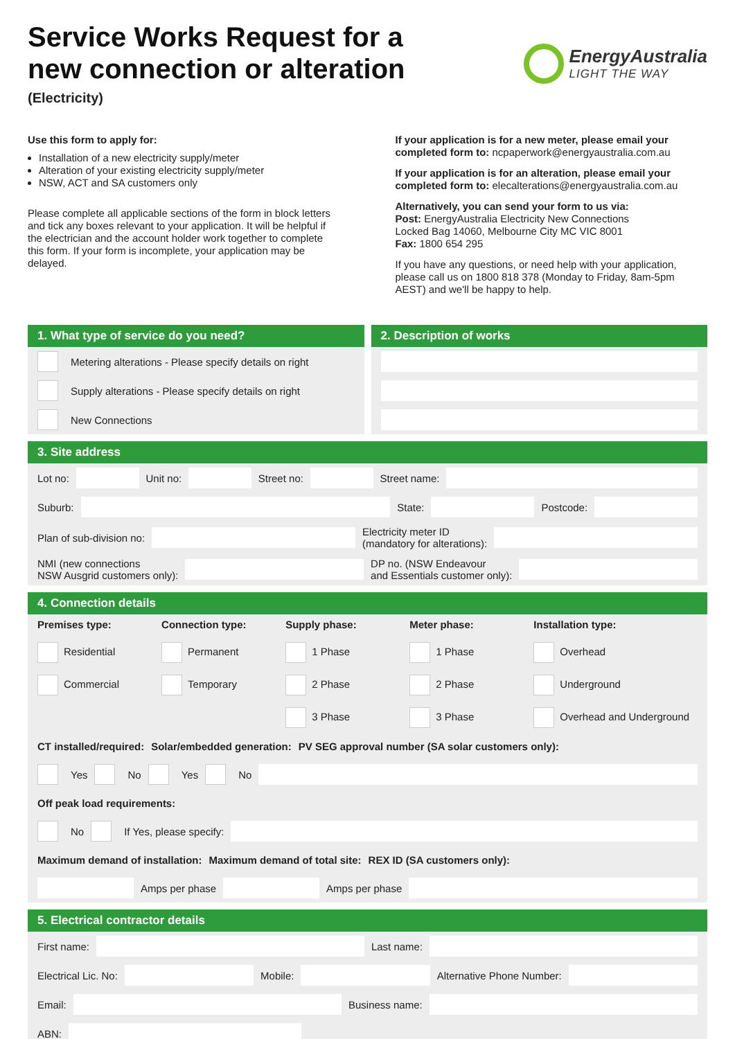Service Works Request for a
new connection or alteration
(Electricity)
EnergyAustralia
LIGHT THE WAY
Use this form to apply for:
Installation of a new electricity supply/meter
Alteration of your existing electricity supply/meter
NSW, ACT and SA customers only
Please complete all applicable sections of the form in block letters and tick any boxes relevant to your application. It will be helpful if the electrician and the account holder work together to complete this form. If your form is incomplete, your application may be delayed.
If your application is for a new meter, please email your completed form to: ncpaperwork@energyaustralia.com.au
If your application is for an alteration, please email your completed form to: elecalterations@energyaustralia.com.au
Alternatively, you can send your form to us via:
Post: EnergyAustralia Electricity New Connections
Locked Bag 14060, Melbourne City MC VIC 8001
Fax: 1800 654 295
If you have any questions, or need help with your application, please call us on 1800 818 378 (Monday to Friday, 8am-5pm AEST) and we'll be happy to help.
1. What type of service do you need?
Metering alterations - Please specify details on right
Supply alterations - Please specify details on right
New Connections
2. Description of works
3. Site address
Lot no: Unit no: Street no: Street name:
Suburb: State: Postcode:
Plan of sub-division no: Electricity meter ID
(mandatory for alterations):
NMI (new connections
NSW Ausgrid customers only): DP no. (NSW Endeavour
and Essentials customer only):
4. Connection details
Premises type:
Residential
Commercial
Connection type:
Permanent
Temporary
Supply phase:
1 Phase
2 Phase
3 Phase
Meter phase:
1 Phase
2 Phase
3 Phase
Installation type:
Overhead
Underground
Overhead and Underground
CT installed/required: Solar/embedded generation: PV SEG approval number (SA solar customers only):
Yes No Yes No
Off peak load requirements:
No If Yes, please specify:
Maximum demand of installation: Maximum demand of total site: REX ID (SA customers only):
Amps per phase Amps per phase
5. Electrical contractor details
First name: Last name:
Electrical Lic. No: Mobile: Alternative Phone Number:
Email: Business name:
ABN: